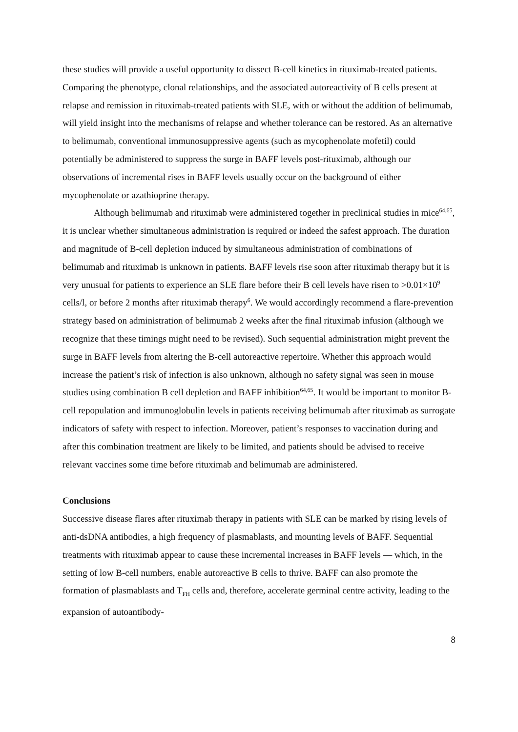these studies will provide a useful opportunity to dissect B-cell kinetics in rituximab-treated patients. Comparing the phenotype, clonal relationships, and the associated autoreactivity of B cells present at relapse and remission in rituximab-treated patients with SLE, with or without the addition of belimumab, will yield insight into the mechanisms of relapse and whether tolerance can be restored. As an alternative to belimumab, conventional immunosuppressive agents (such as mycophenolate mofetil) could potentially be administered to suppress the surge in BAFF levels post-rituximab, although our observations of incremental rises in BAFF levels usually occur on the background of either mycophenolate or azathioprine therapy.
Although belimumab and rituximab were administered together in preclinical studies in mice<sup>64,65</sup>, it is unclear whether simultaneous administration is required or indeed the safest approach. The duration and magnitude of B-cell depletion induced by simultaneous administration of combinations of belimumab and rituximab is unknown in patients. BAFF levels rise soon after rituximab therapy but it is very unusual for patients to experience an SLE flare before their B cell levels have risen to >0.01×10<sup>9</sup> cells/l, or before 2 months after rituximab therapy<sup>6</sup>. We would accordingly recommend a flare-prevention strategy based on administration of belimumab 2 weeks after the final rituximab infusion (although we recognize that these timings might need to be revised). Such sequential administration might prevent the surge in BAFF levels from altering the B-cell autoreactive repertoire. Whether this approach would increase the patient’s risk of infection is also unknown, although no safety signal was seen in mouse studies using combination B cell depletion and BAFF inhibition<sup>64,65</sup>. It would be important to monitor B-cell repopulation and immunoglobulin levels in patients receiving belimumab after rituximab as surrogate indicators of safety with respect to infection. Moreover, patient’s responses to vaccination during and after this combination treatment are likely to be limited, and patients should be advised to receive relevant vaccines some time before rituximab and belimumab are administered.
Conclusions
Successive disease flares after rituximab therapy in patients with SLE can be marked by rising levels of anti-dsDNA antibodies, a high frequency of plasmablasts, and mounting levels of BAFF. Sequential treatments with rituximab appear to cause these incremental increases in BAFF levels — which, in the setting of low B-cell numbers, enable autoreactive B cells to thrive. BAFF can also promote the formation of plasmablasts and T<sub>FH</sub> cells and, therefore, accelerate germinal centre activity, leading to the expansion of autoantibody-
8